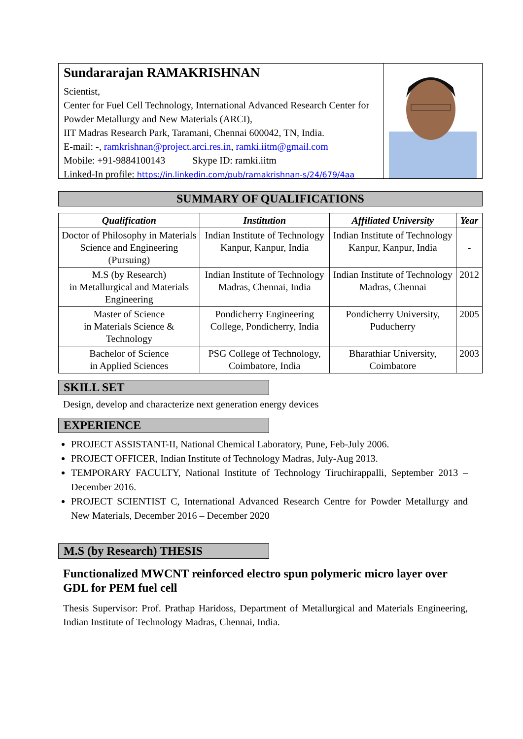Sundararajan RAMAKRISHNAN
Scientist,
Center for Fuel Cell Technology, International Advanced Research Center for Powder Metallurgy and New Materials (ARCI),
IIT Madras Research Park, Taramani, Chennai 600042, TN, India.
E-mail: -, ramkrishnan@project.arci.res.in, ramki.iitm@gmail.com
Mobile: +91-9884100143 Skype ID: ramki.iitm
Linked-In profile: https://in.linkedin.com/pub/ramakrishnan-s/24/679/4aa
SUMMARY OF QUALIFICATIONS
| Qualification | Institution | Affiliated University | Year |
| --- | --- | --- | --- |
| Doctor of Philosophy in Materials Science and Engineering (Pursuing) | Indian Institute of Technology Kanpur, Kanpur, India | Indian Institute of Technology Kanpur, Kanpur, India | - |
| M.S (by Research) in Metallurgical and Materials Engineering | Indian Institute of Technology Madras, Chennai, India | Indian Institute of Technology Madras, Chennai | 2012 |
| Master of Science in Materials Science & Technology | Pondicherry Engineering College, Pondicherry, India | Pondicherry University, Puducherry | 2005 |
| Bachelor of Science in Applied Sciences | PSG College of Technology, Coimbatore, India | Bharathiar University, Coimbatore | 2003 |
SKILL SET
Design, develop and characterize next generation energy devices
EXPERIENCE
PROJECT ASSISTANT-II, National Chemical Laboratory, Pune, Feb-July 2006.
PROJECT OFFICER, Indian Institute of Technology Madras, July-Aug 2013.
TEMPORARY FACULTY, National Institute of Technology Tiruchirappalli, September 2013 – December 2016.
PROJECT SCIENTIST C, International Advanced Research Centre for Powder Metallurgy and New Materials, December 2016 – December 2020
M.S (by Research) THESIS
Functionalized MWCNT reinforced electro spun polymeric micro layer over GDL for PEM fuel cell
Thesis Supervisor: Prof. Prathap Haridoss, Department of Metallurgical and Materials Engineering, Indian Institute of Technology Madras, Chennai, India.